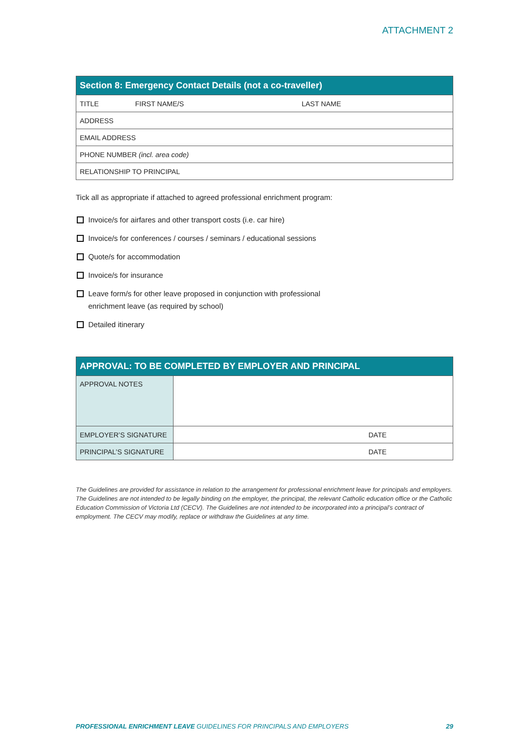ATTACHMENT 2
| Section 8: Emergency Contact Details (not a co-traveller) | | |
| --- | --- | --- |
| TITLE | FIRST NAME/S | LAST NAME |
| ADDRESS | | |
| EMAIL ADDRESS | | |
| PHONE NUMBER (incl. area code) | | |
| RELATIONSHIP TO PRINCIPAL | | |
Tick all as appropriate if attached to agreed professional enrichment program:
Invoice/s for airfares and other transport costs (i.e. car hire)
Invoice/s for conferences / courses / seminars / educational sessions
Quote/s for accommodation
Invoice/s for insurance
Leave form/s for other leave proposed in conjunction with professional
enrichment leave (as required by school)
Detailed itinerary
| APPROVAL: TO BE COMPLETED BY EMPLOYER AND PRINCIPAL | | |
| --- | --- | --- |
| APPROVAL NOTES | | |
| EMPLOYER’S SIGNATURE | | DATE |
| PRINCIPAL’S SIGNATURE | | DATE |
The Guidelines are provided for assistance in relation to the arrangement for professional enrichment leave for principals and employers. The Guidelines are not intended to be legally binding on the employer, the principal, the relevant Catholic education office or the Catholic Education Commission of Victoria Ltd (CECV). The Guidelines are not intended to be incorporated into a principal’s contract of employment. The CECV may modify, replace or withdraw the Guidelines at any time.
PROFESSIONAL ENRICHMENT LEAVE GUIDELINES FOR PRINCIPALS AND EMPLOYERS 29